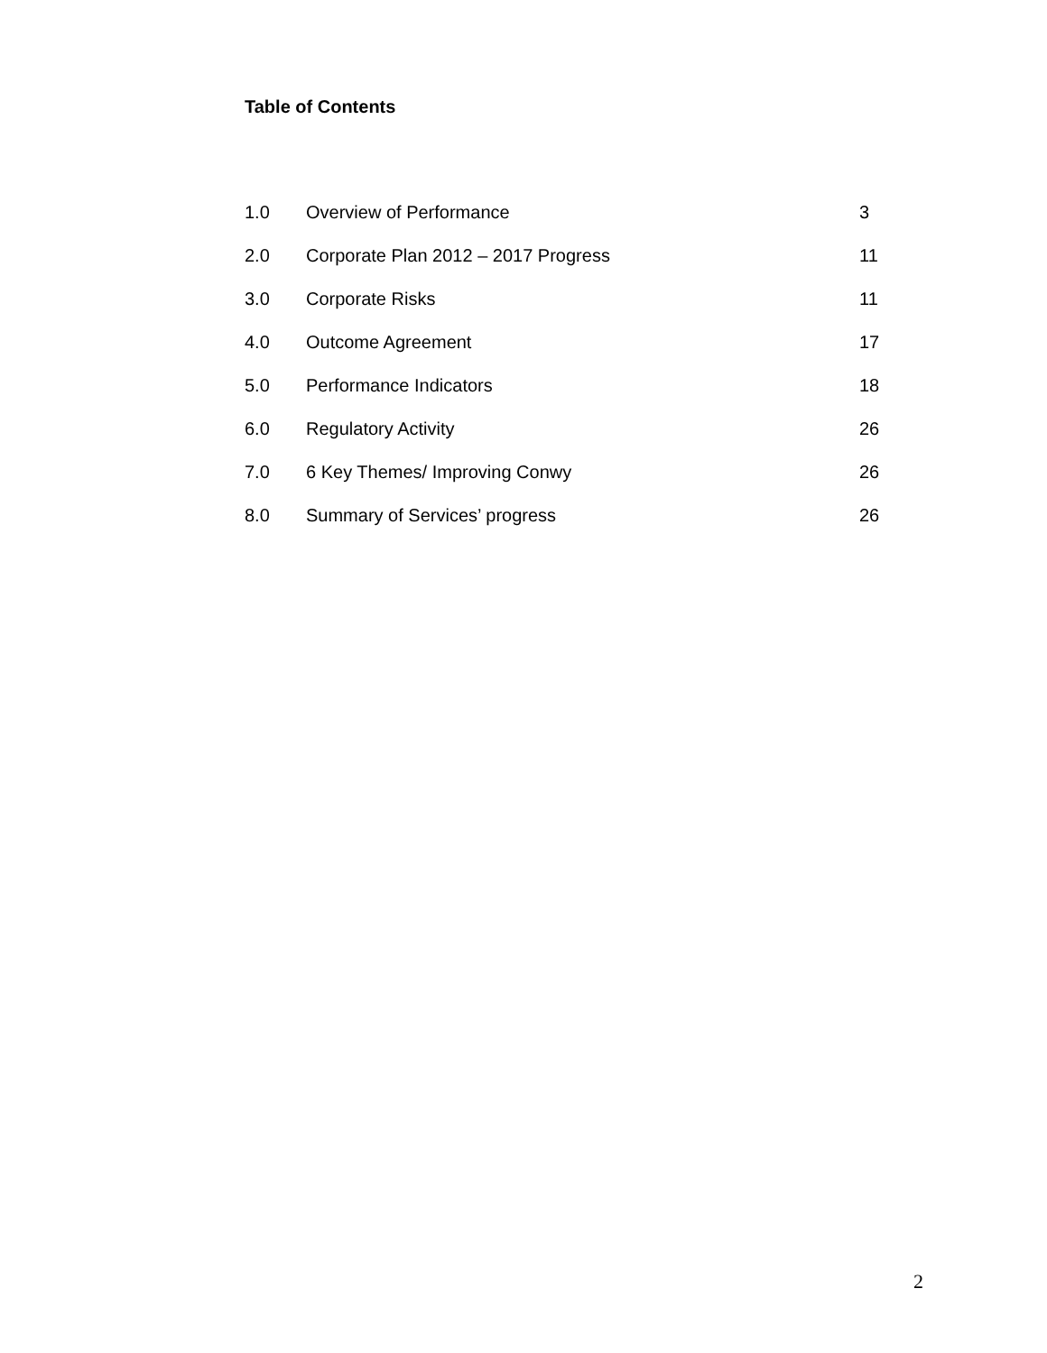Table of Contents
| 1.0 | Overview of Performance | 3 |
| 2.0 | Corporate Plan 2012 – 2017 Progress | 11 |
| 3.0 | Corporate Risks | 11 |
| 4.0 | Outcome Agreement | 17 |
| 5.0 | Performance Indicators | 18 |
| 6.0 | Regulatory Activity | 26 |
| 7.0 | 6 Key Themes/ Improving Conwy | 26 |
| 8.0 | Summary of Services’ progress | 26 |
2